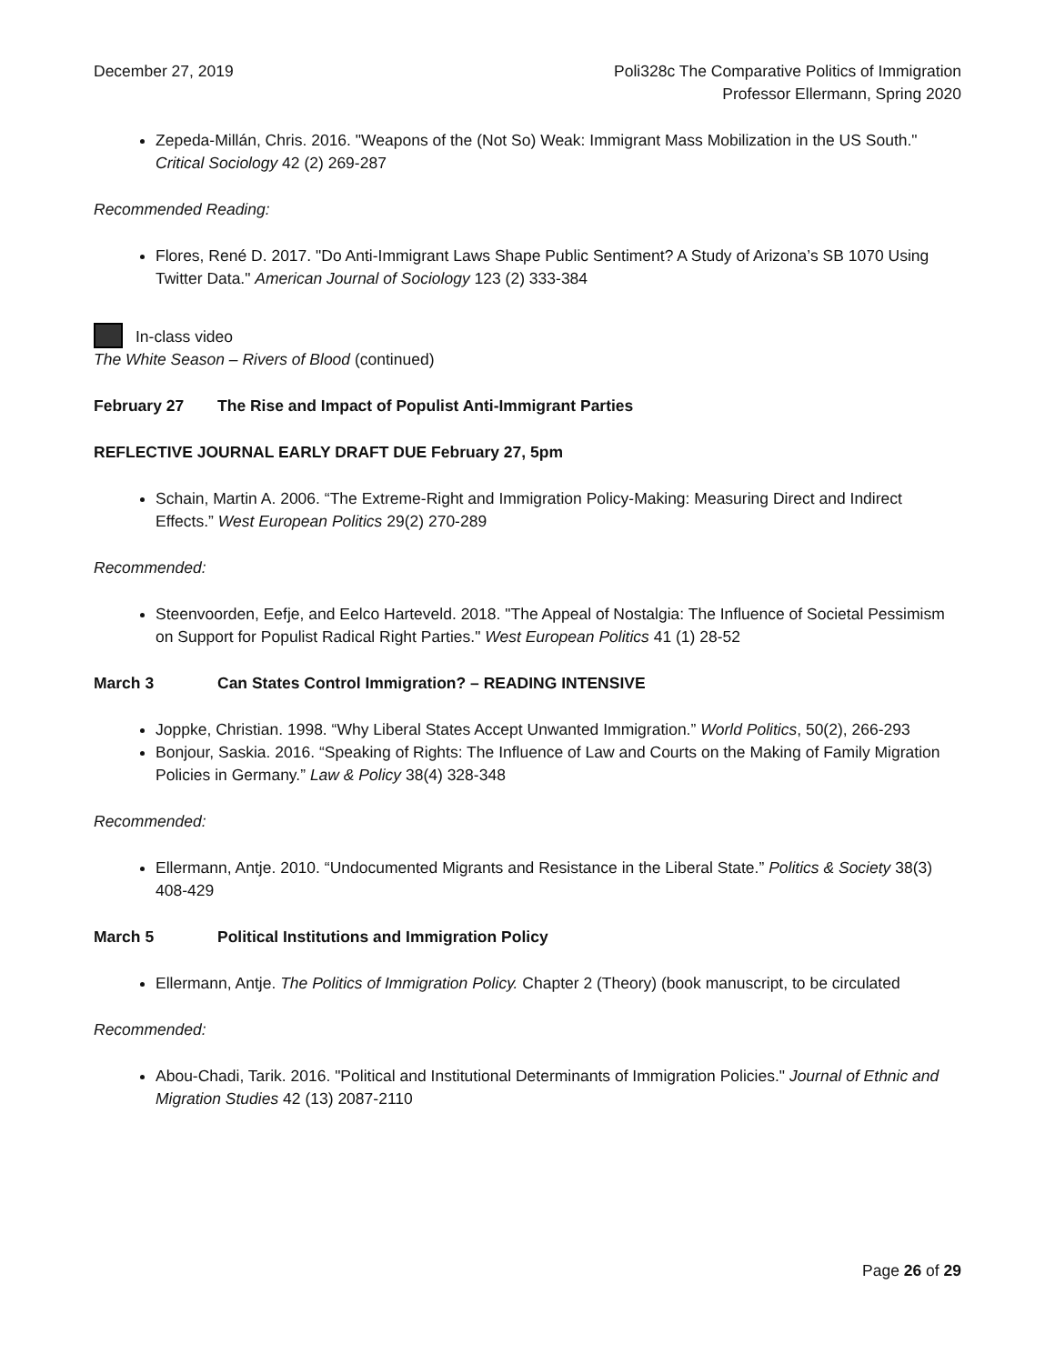December 27, 2019 Poli328c The Comparative Politics of Immigration
Professor Ellermann, Spring 2020
Zepeda-Millán, Chris. 2016. "Weapons of the (Not So) Weak: Immigrant Mass Mobilization in the US South." Critical Sociology 42 (2) 269-287
Recommended Reading:
Flores, René D. 2017. "Do Anti-Immigrant Laws Shape Public Sentiment? A Study of Arizona’s SB 1070 Using Twitter Data." American Journal of Sociology 123 (2) 333-384
In-class video
The White Season – Rivers of Blood (continued)
February 27 The Rise and Impact of Populist Anti-Immigrant Parties
REFLECTIVE JOURNAL EARLY DRAFT DUE February 27, 5pm
Schain, Martin A. 2006. “The Extreme-Right and Immigration Policy-Making: Measuring Direct and Indirect Effects.” West European Politics 29(2) 270-289
Recommended:
Steenvoorden, Eefje, and Eelco Harteveld. 2018. "The Appeal of Nostalgia: The Influence of Societal Pessimism on Support for Populist Radical Right Parties." West European Politics 41 (1) 28-52
March 3 Can States Control Immigration? – READING INTENSIVE
Joppke, Christian. 1998. “Why Liberal States Accept Unwanted Immigration.” World Politics, 50(2), 266-293
Bonjour, Saskia. 2016. “Speaking of Rights: The Influence of Law and Courts on the Making of Family Migration Policies in Germany.” Law & Policy 38(4) 328-348
Recommended:
Ellermann, Antje. 2010. “Undocumented Migrants and Resistance in the Liberal State.” Politics & Society 38(3) 408-429
March 5 Political Institutions and Immigration Policy
Ellermann, Antje. The Politics of Immigration Policy. Chapter 2 (Theory) (book manuscript, to be circulated
Recommended:
Abou-Chadi, Tarik. 2016. "Political and Institutional Determinants of Immigration Policies." Journal of Ethnic and Migration Studies 42 (13) 2087-2110
Page 26 of 29